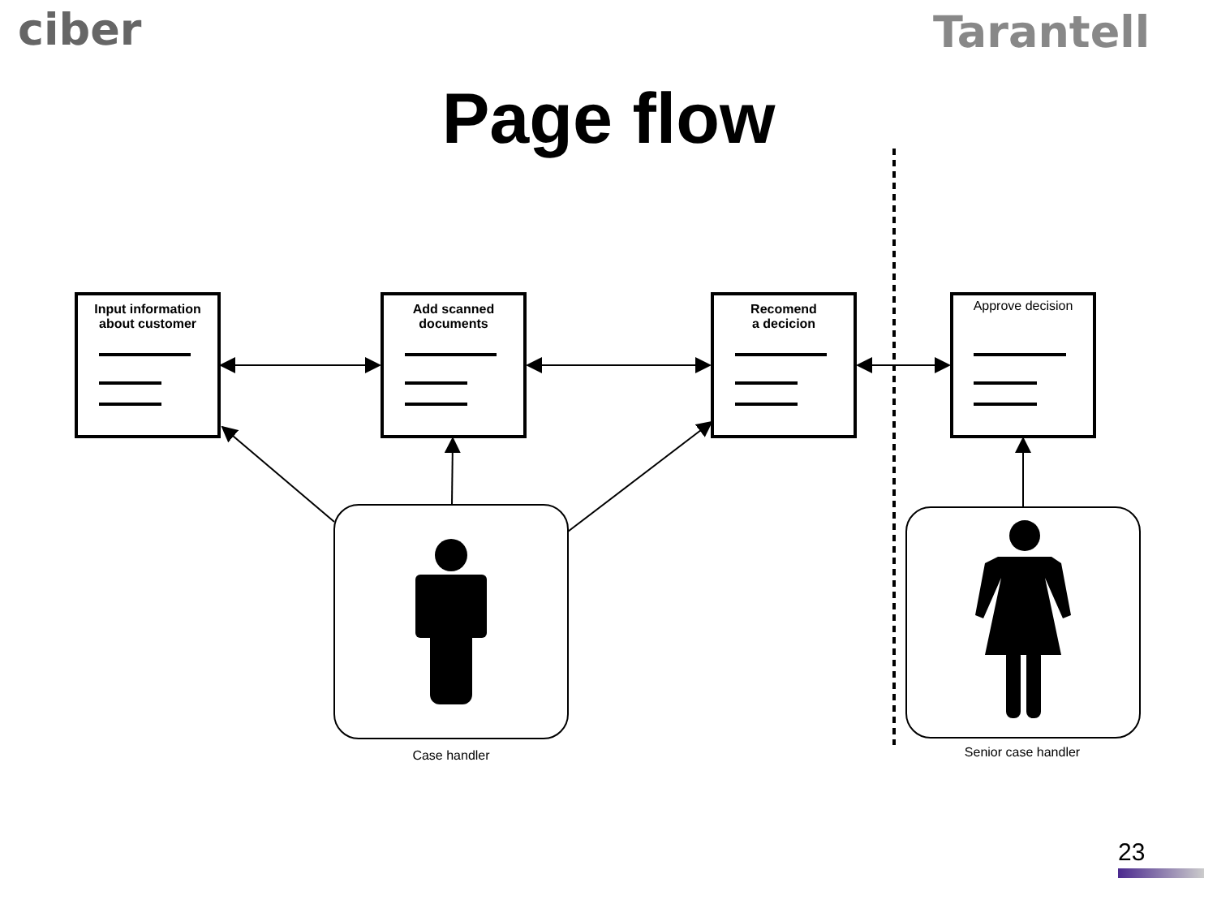ciber Tarantell
Page flow
Input information
about customer
Add scanned
documents
Recomend
a decicion
Approve decision
Case handler Senior case handler
23